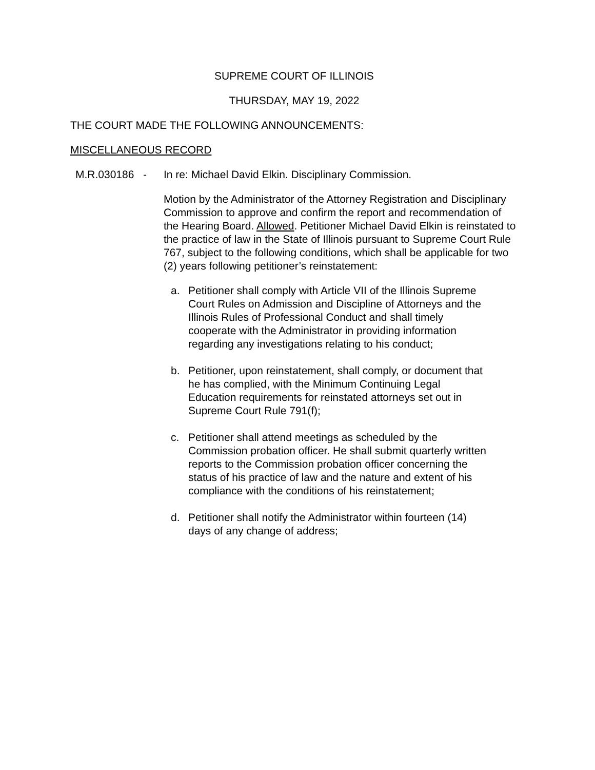SUPREME COURT OF ILLINOIS
THURSDAY, MAY 19, 2022
THE COURT MADE THE FOLLOWING ANNOUNCEMENTS:
MISCELLANEOUS RECORD
M.R.030186 - In re: Michael David Elkin. Disciplinary Commission.
Motion by the Administrator of the Attorney Registration and Disciplinary Commission to approve and confirm the report and recommendation of the Hearing Board. Allowed. Petitioner Michael David Elkin is reinstated to the practice of law in the State of Illinois pursuant to Supreme Court Rule 767, subject to the following conditions, which shall be applicable for two (2) years following petitioner’s reinstatement:
a. Petitioner shall comply with Article VII of the Illinois Supreme Court Rules on Admission and Discipline of Attorneys and the Illinois Rules of Professional Conduct and shall timely cooperate with the Administrator in providing information regarding any investigations relating to his conduct;
b. Petitioner, upon reinstatement, shall comply, or document that he has complied, with the Minimum Continuing Legal Education requirements for reinstated attorneys set out in Supreme Court Rule 791(f);
c. Petitioner shall attend meetings as scheduled by the Commission probation officer. He shall submit quarterly written reports to the Commission probation officer concerning the status of his practice of law and the nature and extent of his compliance with the conditions of his reinstatement;
d. Petitioner shall notify the Administrator within fourteen (14) days of any change of address;